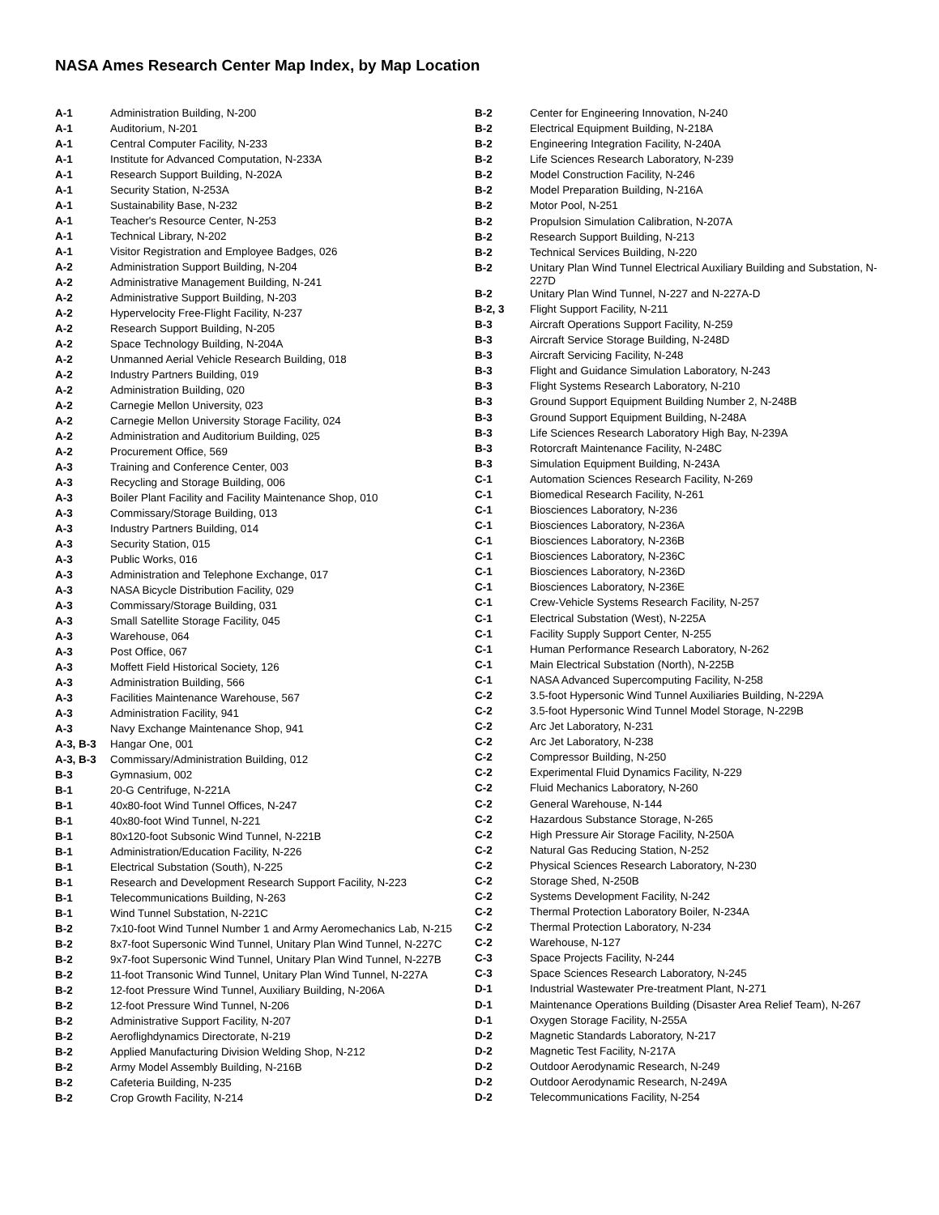NASA Ames Research Center Map Index, by Map Location
| A-1 | Administration Building, N-200 |
| A-1 | Auditorium, N-201 |
| A-1 | Central Computer Facility, N-233 |
| A-1 | Institute for Advanced Computation, N-233A |
| A-1 | Research Support Building, N-202A |
| A-1 | Security Station, N-253A |
| A-1 | Sustainability Base, N-232 |
| A-1 | Teacher's Resource Center, N-253 |
| A-1 | Technical Library, N-202 |
| A-1 | Visitor Registration and Employee Badges, 026 |
| A-2 | Administration Support Building, N-204 |
| A-2 | Administrative Management Building, N-241 |
| A-2 | Administrative Support Building, N-203 |
| A-2 | Hypervelocity Free-Flight Facility, N-237 |
| A-2 | Research Support Building, N-205 |
| A-2 | Space Technology Building, N-204A |
| A-2 | Unmanned Aerial Vehicle Research Building, 018 |
| A-2 | Industry Partners Building, 019 |
| A-2 | Administration Building, 020 |
| A-2 | Carnegie Mellon University, 023 |
| A-2 | Carnegie Mellon University Storage Facility, 024 |
| A-2 | Administration and Auditorium Building, 025 |
| A-2 | Procurement Office, 569 |
| A-3 | Training and Conference Center, 003 |
| A-3 | Recycling and Storage Building, 006 |
| A-3 | Boiler Plant Facility and Facility Maintenance Shop, 010 |
| A-3 | Commissary/Storage Building, 013 |
| A-3 | Industry Partners Building, 014 |
| A-3 | Security Station, 015 |
| A-3 | Public Works, 016 |
| A-3 | Administration and Telephone Exchange, 017 |
| A-3 | NASA Bicycle Distribution Facility, 029 |
| A-3 | Commissary/Storage Building, 031 |
| A-3 | Small Satellite Storage Facility, 045 |
| A-3 | Warehouse, 064 |
| A-3 | Post Office, 067 |
| A-3 | Moffett Field Historical Society, 126 |
| A-3 | Administration Building, 566 |
| A-3 | Facilities Maintenance Warehouse, 567 |
| A-3 | Administration Facility, 941 |
| A-3 | Navy Exchange Maintenance Shop, 941 |
| A-3, B-3 | Hangar One, 001 |
| A-3, B-3 | Commissary/Administration Building, 012 |
| B-3 | Gymnasium, 002 |
| B-1 | 20-G Centrifuge, N-221A |
| B-1 | 40x80-foot Wind Tunnel Offices, N-247 |
| B-1 | 40x80-foot Wind Tunnel, N-221 |
| B-1 | 80x120-foot Subsonic Wind Tunnel, N-221B |
| B-1 | Administration/Education Facility, N-226 |
| B-1 | Electrical Substation (South), N-225 |
| B-1 | Research and Development Research Support Facility, N-223 |
| B-1 | Telecommunications Building, N-263 |
| B-1 | Wind Tunnel Substation, N-221C |
| B-2 | 7x10-foot Wind Tunnel Number 1 and Army Aeromechanics Lab, N-215 |
| B-2 | 8x7-foot Supersonic Wind Tunnel, Unitary Plan Wind Tunnel, N-227C |
| B-2 | 9x7-foot Supersonic Wind Tunnel, Unitary Plan Wind Tunnel, N-227B |
| B-2 | 11-foot Transonic Wind Tunnel, Unitary Plan Wind Tunnel, N-227A |
| B-2 | 12-foot Pressure Wind Tunnel, Auxiliary Building, N-206A |
| B-2 | 12-foot Pressure Wind Tunnel, N-206 |
| B-2 | Administrative Support Facility, N-207 |
| B-2 | Aeroflighdynamics Directorate, N-219 |
| B-2 | Applied Manufacturing Division Welding Shop, N-212 |
| B-2 | Army Model Assembly Building, N-216B |
| B-2 | Cafeteria Building, N-235 |
| B-2 | Crop Growth Facility, N-214 |
| B-2 | Center for Engineering Innovation, N-240 |
| B-2 | Electrical Equipment Building, N-218A |
| B-2 | Engineering Integration Facility, N-240A |
| B-2 | Life Sciences Research Laboratory, N-239 |
| B-2 | Model Construction Facility, N-246 |
| B-2 | Model Preparation Building, N-216A |
| B-2 | Motor Pool, N-251 |
| B-2 | Propulsion Simulation Calibration, N-207A |
| B-2 | Research Support Building, N-213 |
| B-2 | Technical Services Building, N-220 |
| B-2 | Unitary Plan Wind Tunnel Electrical Auxiliary Building and Substation, N-227D |
| B-2 | Unitary Plan Wind Tunnel, N-227 and N-227A-D |
| B-2, 3 | Flight Support Facility, N-211 |
| B-3 | Aircraft Operations Support Facility, N-259 |
| B-3 | Aircraft Service Storage Building, N-248D |
| B-3 | Aircraft Servicing Facility, N-248 |
| B-3 | Flight and Guidance Simulation Laboratory, N-243 |
| B-3 | Flight Systems Research Laboratory, N-210 |
| B-3 | Ground Support Equipment Building Number 2, N-248B |
| B-3 | Ground Support Equipment Building, N-248A |
| B-3 | Life Sciences Research Laboratory High Bay, N-239A |
| B-3 | Rotorcraft Maintenance Facility, N-248C |
| B-3 | Simulation Equipment Building, N-243A |
| C-1 | Automation Sciences Research Facility, N-269 |
| C-1 | Biomedical Research Facility, N-261 |
| C-1 | Biosciences Laboratory, N-236 |
| C-1 | Biosciences Laboratory, N-236A |
| C-1 | Biosciences Laboratory, N-236B |
| C-1 | Biosciences Laboratory, N-236C |
| C-1 | Biosciences Laboratory, N-236D |
| C-1 | Biosciences Laboratory, N-236E |
| C-1 | Crew-Vehicle Systems Research Facility, N-257 |
| C-1 | Electrical Substation (West), N-225A |
| C-1 | Facility Supply Support Center, N-255 |
| C-1 | Human Performance Research Laboratory, N-262 |
| C-1 | Main Electrical Substation (North), N-225B |
| C-1 | NASA Advanced Supercomputing Facility, N-258 |
| C-2 | 3.5-foot Hypersonic Wind Tunnel Auxiliaries Building, N-229A |
| C-2 | 3.5-foot Hypersonic Wind Tunnel Model Storage, N-229B |
| C-2 | Arc Jet Laboratory, N-231 |
| C-2 | Arc Jet Laboratory, N-238 |
| C-2 | Compressor Building, N-250 |
| C-2 | Experimental Fluid Dynamics Facility, N-229 |
| C-2 | Fluid Mechanics Laboratory, N-260 |
| C-2 | General Warehouse, N-144 |
| C-2 | Hazardous Substance Storage, N-265 |
| C-2 | High Pressure Air Storage Facility, N-250A |
| C-2 | Natural Gas Reducing Station, N-252 |
| C-2 | Physical Sciences Research Laboratory, N-230 |
| C-2 | Storage Shed, N-250B |
| C-2 | Systems Development Facility, N-242 |
| C-2 | Thermal Protection Laboratory Boiler, N-234A |
| C-2 | Thermal Protection Laboratory, N-234 |
| C-2 | Warehouse, N-127 |
| C-3 | Space Projects Facility, N-244 |
| C-3 | Space Sciences Research Laboratory, N-245 |
| D-1 | Industrial Wastewater Pre-treatment Plant, N-271 |
| D-1 | Maintenance Operations Building (Disaster Area Relief Team), N-267 |
| D-1 | Oxygen Storage Facility, N-255A |
| D-2 | Magnetic Standards Laboratory, N-217 |
| D-2 | Magnetic Test Facility, N-217A |
| D-2 | Outdoor Aerodynamic Research, N-249 |
| D-2 | Outdoor Aerodynamic Research, N-249A |
| D-2 | Telecommunications Facility, N-254 |